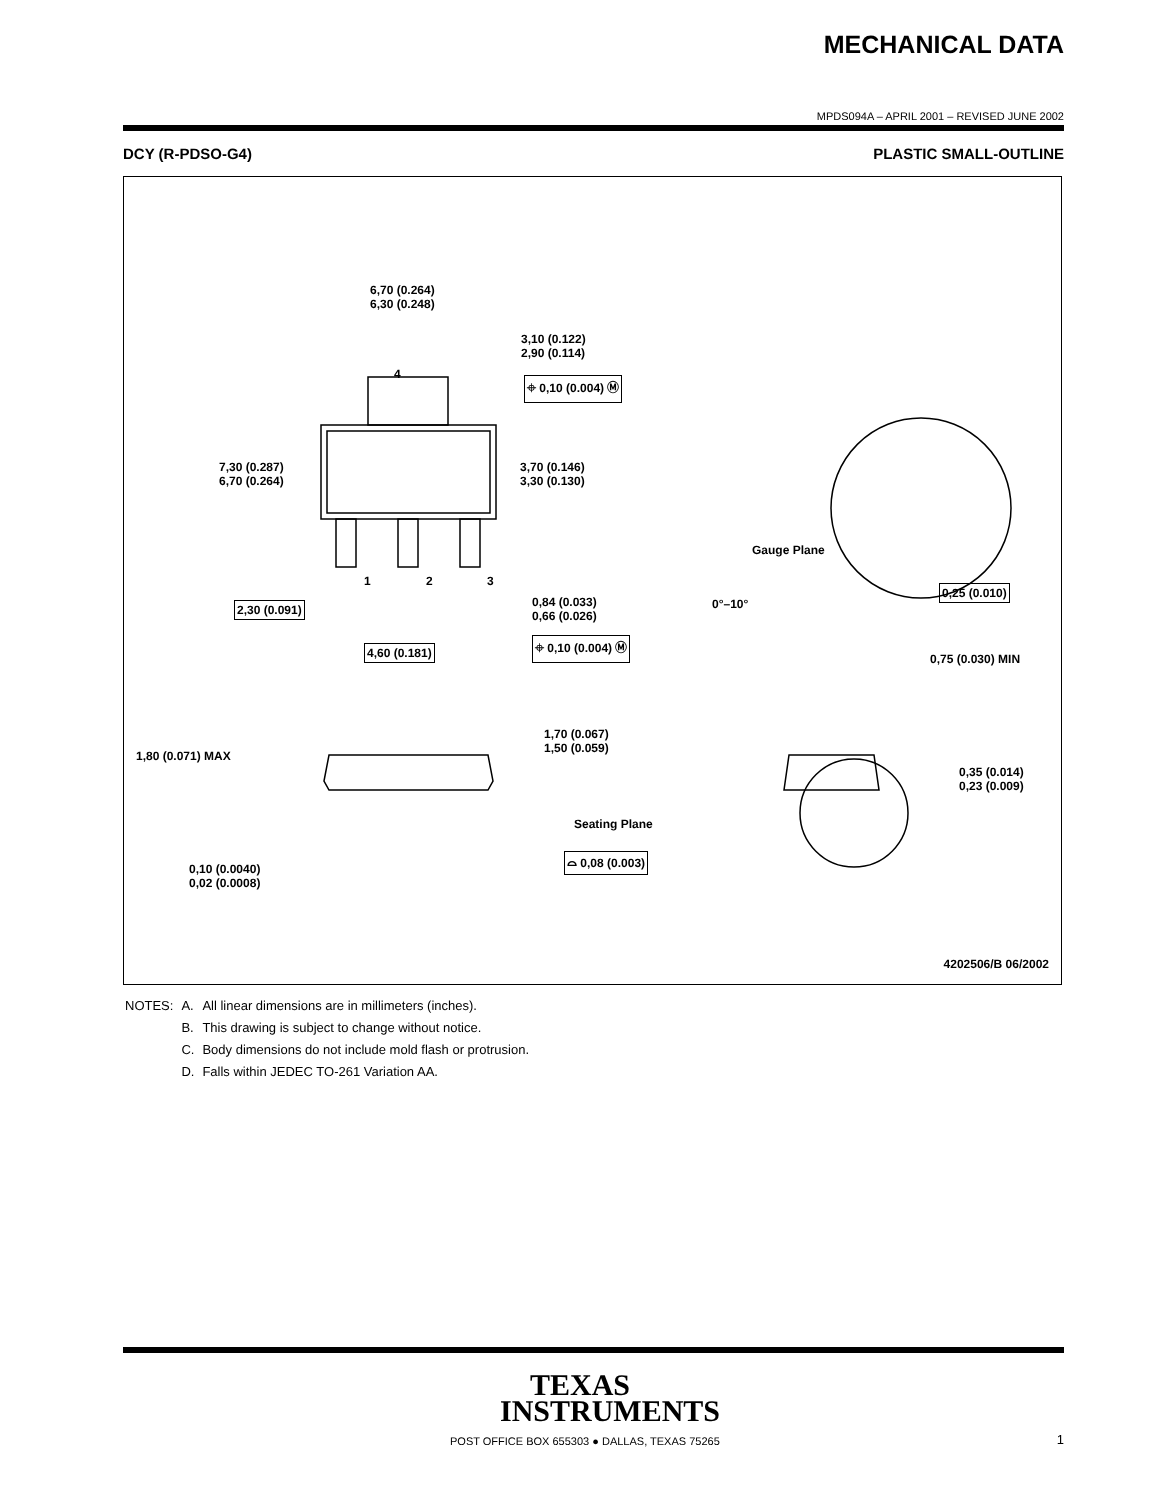MECHANICAL DATA
MPDS094A – APRIL 2001 – REVISED JUNE 2002
DCY (R-PDSO-G4) PLASTIC SMALL-OUTLINE
6,70 (0.264)
6,30 (0.248)
3,10 (0.122)
2,90 (0.114)
⌖ 0,10 (0.004) Ⓜ
4
7,30 (0.287)
6,70 (0.264)
3,70 (0.146)
3,30 (0.130)
1 2 3
2,30 (0.091)
0,84 (0.033)
0,66 (0.026)
⌖ 0,10 (0.004) Ⓜ
4,60 (0.181)
Gauge Plane
0°–10°
0,25 (0.010)
0,75 (0.030) MIN
1,70 (0.067)
1,50 (0.059)
1,80 (0.071) MAX
0,35 (0.014)
0,23 (0.009)
Seating Plane
⌓ 0,08 (0.003)
0,10 (0.0040)
0,02 (0.0008)
4202506/B 06/2002
| NOTES: | A. | All linear dimensions are in millimeters (inches). |
| | B. | This drawing is subject to change without notice. |
| | C. | Body dimensions do not include mold flash or protrusion. |
| | D. | Falls within JEDEC TO-261 Variation AA. |
TEXAS
INSTRUMENTS
POST OFFICE BOX 655303 ● DALLAS, TEXAS 75265
1